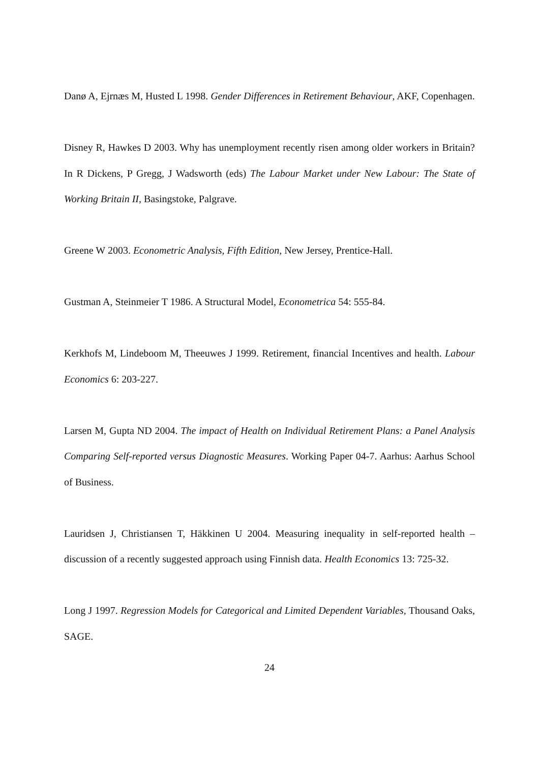Danø A, Ejrnæs M, Husted L 1998. Gender Differences in Retirement Behaviour, AKF, Copenhagen.
Disney R, Hawkes D 2003. Why has unemployment recently risen among older workers in Britain? In R Dickens, P Gregg, J Wadsworth (eds) The Labour Market under New Labour: The State of Working Britain II, Basingstoke, Palgrave.
Greene W 2003. Econometric Analysis, Fifth Edition, New Jersey, Prentice-Hall.
Gustman A, Steinmeier T 1986. A Structural Model, Econometrica 54: 555-84.
Kerkhofs M, Lindeboom M, Theeuwes J 1999. Retirement, financial Incentives and health. Labour Economics 6: 203-227.
Larsen M, Gupta ND 2004. The impact of Health on Individual Retirement Plans: a Panel Analysis Comparing Self-reported versus Diagnostic Measures. Working Paper 04-7. Aarhus: Aarhus School of Business.
Lauridsen J, Christiansen T, Häkkinen U 2004. Measuring inequality in self-reported health – discussion of a recently suggested approach using Finnish data. Health Economics 13: 725-32.
Long J 1997. Regression Models for Categorical and Limited Dependent Variables, Thousand Oaks, SAGE.
24